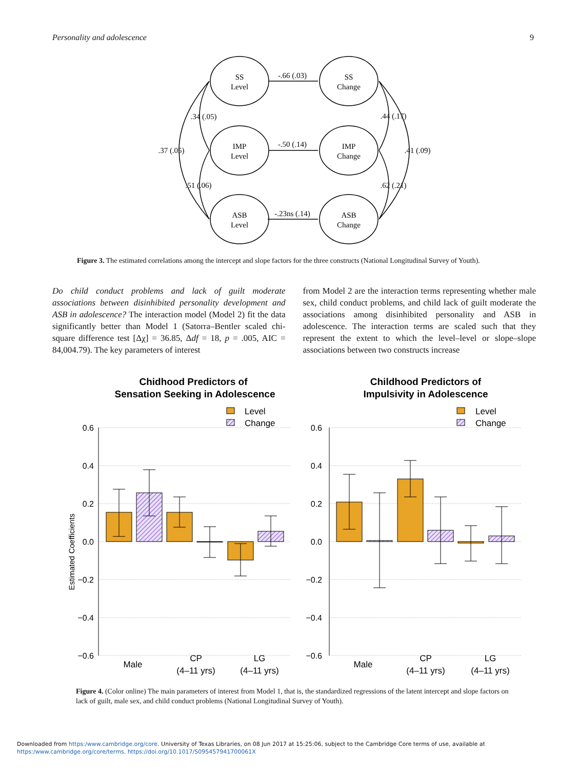Personality and adolescence 9
SS
Level
SS
Change
IMP
Level
IMP
Change
ASB
Level
ASB
Change
-.66 (.03)
-.50 (.14)
-.23ns (.14)
.34 (.05)
.37 (.05)
.51 (.06)
.44 (.17)
.41 (.09)
.62 (.21)
Figure 3. The estimated correlations among the intercept and slope factors for the three constructs (National Longitudinal Survey of Youth).
Do child conduct problems and lack of guilt moderate associations between disinhibited personality development and ASB in adolescence? The interaction model (Model 2) fit the data significantly better than Model 1 (Satorra–Bentler scaled chi-square difference test [Δχ] = 36.85, Δdf = 18, p = .005, AIC = 84,004.79). The key parameters of interest
from Model 2 are the interaction terms representing whether male sex, child conduct problems, and child lack of guilt moderate the associations among disinhibited personality and ASB in adolescence. The interaction terms are scaled such that they represent the extent to which the level–level or slope–slope associations between two constructs increase
Chidhood Predictors of
Sensation Seeking in Adolescence
Childhood Predictors of
Impulsivity in Adolescence
Estimated Coefficients
0.6
0.4
0.2
0.0
−0.2
−0.4
−0.6
0.6
0.4
0.2
0.0
−0.2
−0.4
−0.6
Level
Change
Level
Change
Male
CP
(4–11 yrs)
LG
(4–11 yrs)
Male
CP
(4–11 yrs)
LG
(4–11 yrs)
Figure 4. (Color online) The main parameters of interest from Model 1, that is, the standardized regressions of the latent intercept and slope factors on lack of guilt, male sex, and child conduct problems (National Longitudinal Survey of Youth).
Downloaded from https:/www.cambridge.org/core. University of Texas Libraries, on 08 Jun 2017 at 15:25:06, subject to the Cambridge Core terms of use, available at
https:/www.cambridge.org/core/terms. https://doi.org/10.1017/S095457941700061X